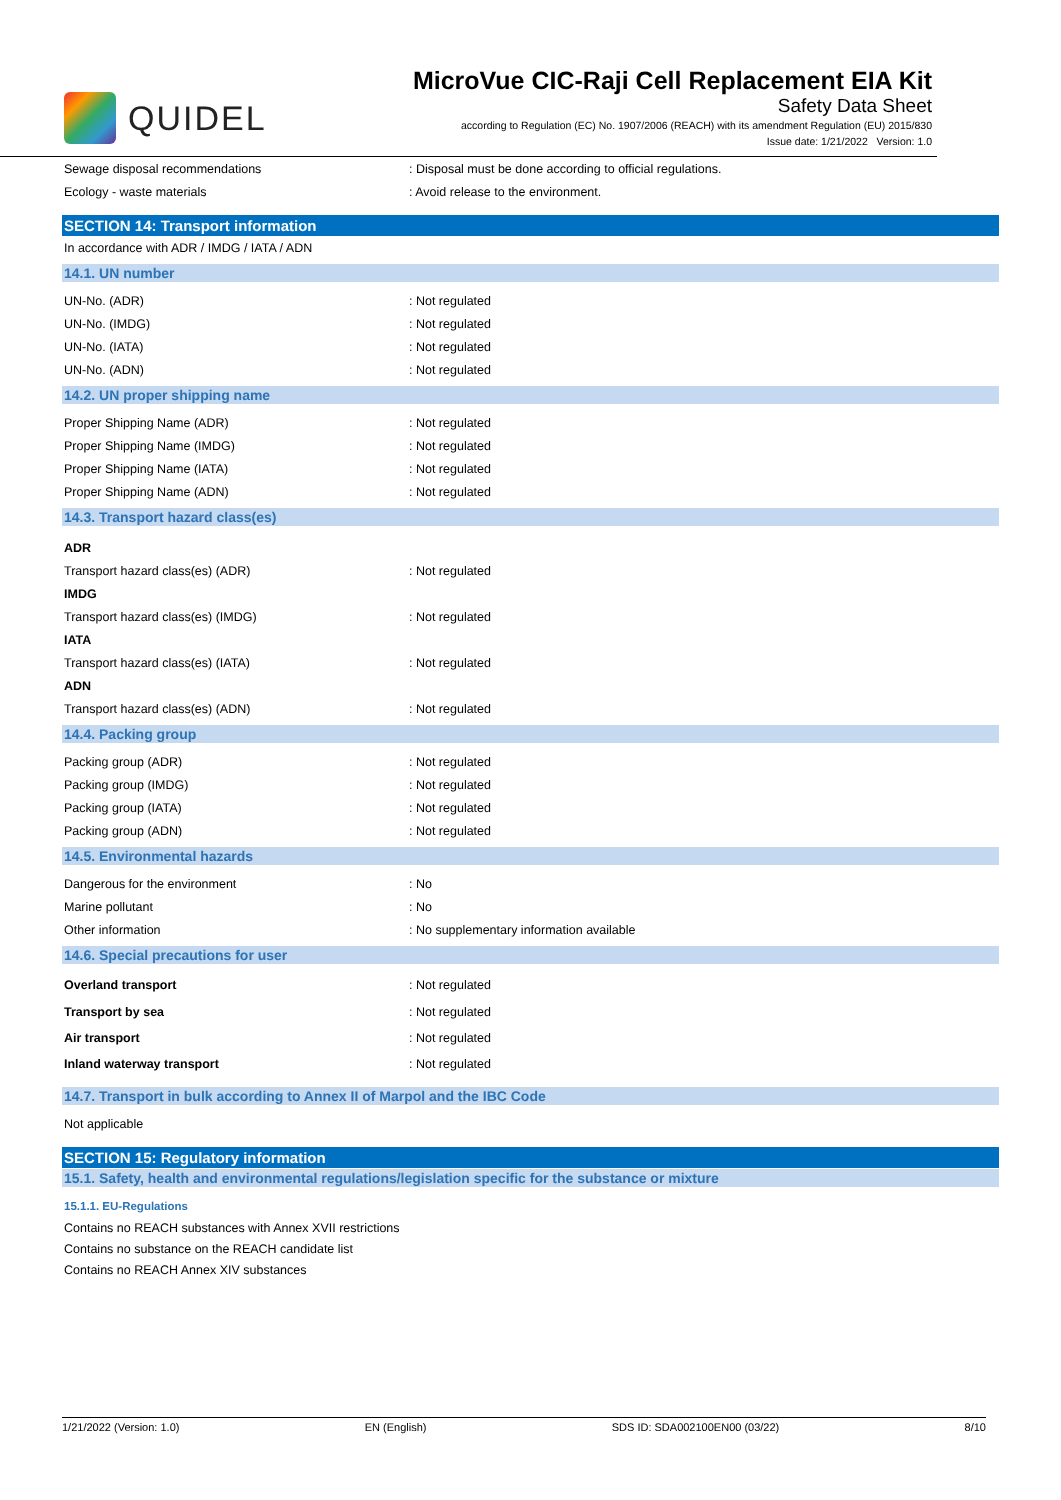QUIDEL
MicroVue CIC-Raji Cell Replacement EIA Kit
Safety Data Sheet
according to Regulation (EC) No. 1907/2006 (REACH) with its amendment Regulation (EU) 2015/830
Issue date: 1/21/2022 Version: 1.0
Sewage disposal recommendations: Disposal must be done according to official regulations.
Ecology - waste materials: Avoid release to the environment.
SECTION 14: Transport information
In accordance with ADR / IMDG / IATA / ADN
14.1. UN number
UN-No. (ADR): Not regulated
UN-No. (IMDG): Not regulated
UN-No. (IATA): Not regulated
UN-No. (ADN): Not regulated
14.2. UN proper shipping name
Proper Shipping Name (ADR): Not regulated
Proper Shipping Name (IMDG): Not regulated
Proper Shipping Name (IATA): Not regulated
Proper Shipping Name (ADN): Not regulated
14.3. Transport hazard class(es)
ADR
Transport hazard class(es) (ADR): Not regulated
IMDG
Transport hazard class(es) (IMDG): Not regulated
IATA
Transport hazard class(es) (IATA): Not regulated
ADN
Transport hazard class(es) (ADN): Not regulated
14.4. Packing group
Packing group (ADR): Not regulated
Packing group (IMDG): Not regulated
Packing group (IATA): Not regulated
Packing group (ADN): Not regulated
14.5. Environmental hazards
Dangerous for the environment: No
Marine pollutant: No
Other information: No supplementary information available
14.6. Special precautions for user
Overland transport: Not regulated
Transport by sea: Not regulated
Air transport: Not regulated
Inland waterway transport: Not regulated
14.7. Transport in bulk according to Annex II of Marpol and the IBC Code
Not applicable
SECTION 15: Regulatory information
15.1. Safety, health and environmental regulations/legislation specific for the substance or mixture
15.1.1. EU-Regulations
Contains no REACH substances with Annex XVII restrictions
Contains no substance on the REACH candidate list
Contains no REACH Annex XIV substances
1/21/2022 (Version: 1.0) EN (English) SDS ID: SDA002100EN00 (03/22) 8/10